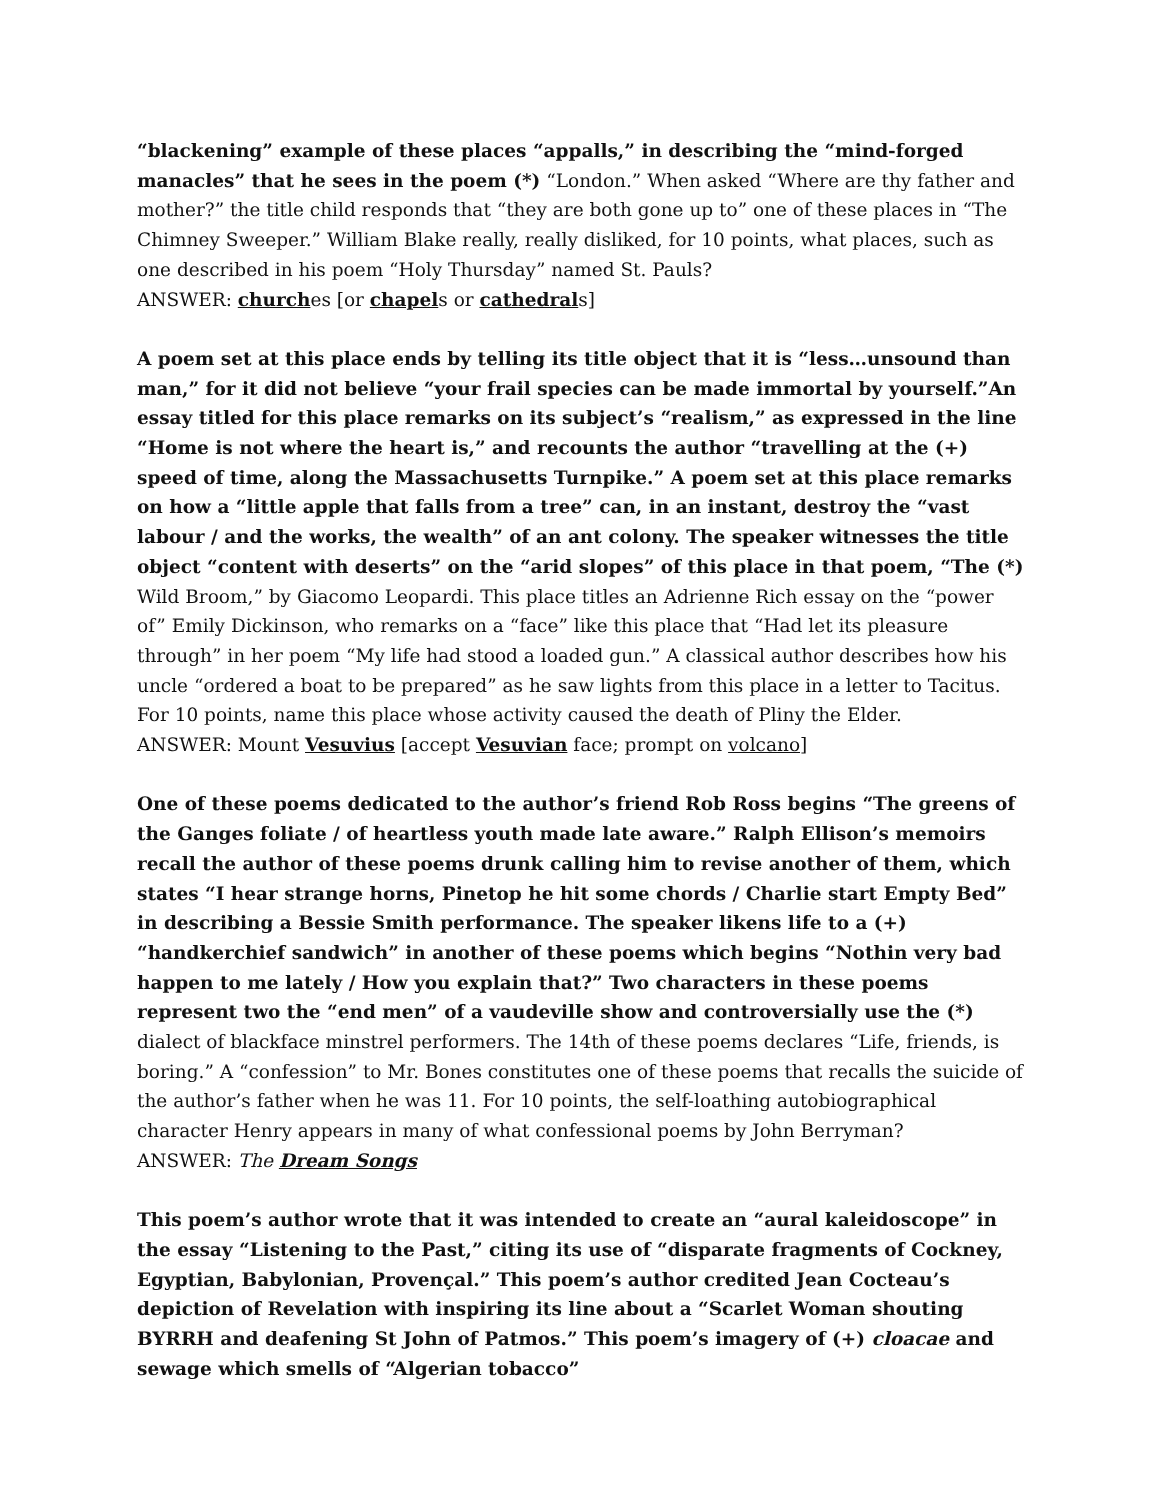“blackening” example of these places “appalls,” in describing the “mind-forged manacles” that he sees in the poem (*) “London.” When asked “Where are thy father and mother?” the title child responds that “they are both gone up to” one of these places in “The Chimney Sweeper.” William Blake really, really disliked, for 10 points, what places, such as one described in his poem “Holy Thursday” named St. Pauls?
ANSWER: churches [or chapels or cathedrals]
A poem set at this place ends by telling its title object that it is “less…unsound than man,” for it did not believe “your frail species can be made immortal by yourself.”An essay titled for this place remarks on its subject’s “realism,” as expressed in the line “Home is not where the heart is,” and recounts the author “travelling at the (+) speed of time, along the Massachusetts Turnpike.” A poem set at this place remarks on how a “little apple that falls from a tree” can, in an instant, destroy the “vast labour / and the works, the wealth” of an ant colony. The speaker witnesses the title object “content with deserts” on the “arid slopes” of this place in that poem, “The (*) Wild Broom,” by Giacomo Leopardi. This place titles an Adrienne Rich essay on the “power of” Emily Dickinson, who remarks on a “face” like this place that “Had let its pleasure through” in her poem “My life had stood a loaded gun.” A classical author describes how his uncle “ordered a boat to be prepared” as he saw lights from this place in a letter to Tacitus. For 10 points, name this place whose activity caused the death of Pliny the Elder.
ANSWER: Mount Vesuvius [accept Vesuvian face; prompt on volcano]
One of these poems dedicated to the author’s friend Rob Ross begins “The greens of the Ganges foliate / of heartless youth made late aware.” Ralph Ellison’s memoirs recall the author of these poems drunk calling him to revise another of them, which states “I hear strange horns, Pinetop he hit some chords / Charlie start Empty Bed” in describing a Bessie Smith performance. The speaker likens life to a (+) “handkerchief sandwich” in another of these poems which begins “Nothin very bad happen to me lately / How you explain that?” Two characters in these poems represent two the “end men” of a vaudeville show and controversially use the (*) dialect of blackface minstrel performers. The 14th of these poems declares “Life, friends, is boring.” A “confession” to Mr. Bones constitutes one of these poems that recalls the suicide of the author’s father when he was 11. For 10 points, the self-loathing autobiographical character Henry appears in many of what confessional poems by John Berryman?
ANSWER: The Dream Songs
This poem’s author wrote that it was intended to create an “aural kaleidoscope” in the essay “Listening to the Past,” citing its use of “disparate fragments of Cockney, Egyptian, Babylonian, Provençal.” This poem’s author credited Jean Cocteau’s depiction of Revelation with inspiring its line about a “Scarlet Woman shouting BYRRH and deafening St John of Patmos.” This poem’s imagery of (+) cloacae and sewage which smells of “Algerian tobacco”